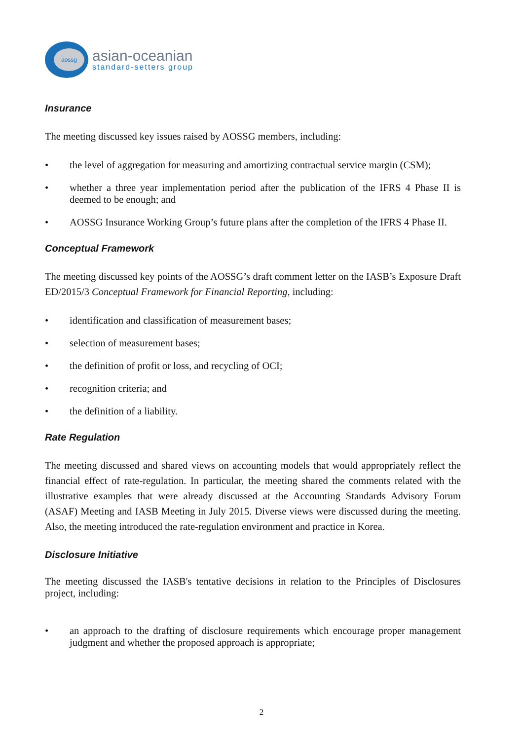aossg
asian-oceanian
standard-setters group
Insurance
The meeting discussed key issues raised by AOSSG members, including:
• the level of aggregation for measuring and amortizing contractual service margin (CSM);
• whether a three year implementation period after the publication of the IFRS 4 Phase II is deemed to be enough; and
• AOSSG Insurance Working Group’s future plans after the completion of the IFRS 4 Phase II.
Conceptual Framework
The meeting discussed key points of the AOSSG’s draft comment letter on the IASB’s Exposure Draft ED/2015/3 Conceptual Framework for Financial Reporting, including:
• identification and classification of measurement bases;
• selection of measurement bases;
• the definition of profit or loss, and recycling of OCI;
• recognition criteria; and
• the definition of a liability.
Rate Regulation
The meeting discussed and shared views on accounting models that would appropriately reflect the financial effect of rate-regulation. In particular, the meeting shared the comments related with the illustrative examples that were already discussed at the Accounting Standards Advisory Forum (ASAF) Meeting and IASB Meeting in July 2015. Diverse views were discussed during the meeting. Also, the meeting introduced the rate-regulation environment and practice in Korea.
Disclosure Initiative
The meeting discussed the IASB's tentative decisions in relation to the Principles of Disclosures project, including:
• an approach to the drafting of disclosure requirements which encourage proper management judgment and whether the proposed approach is appropriate;
2